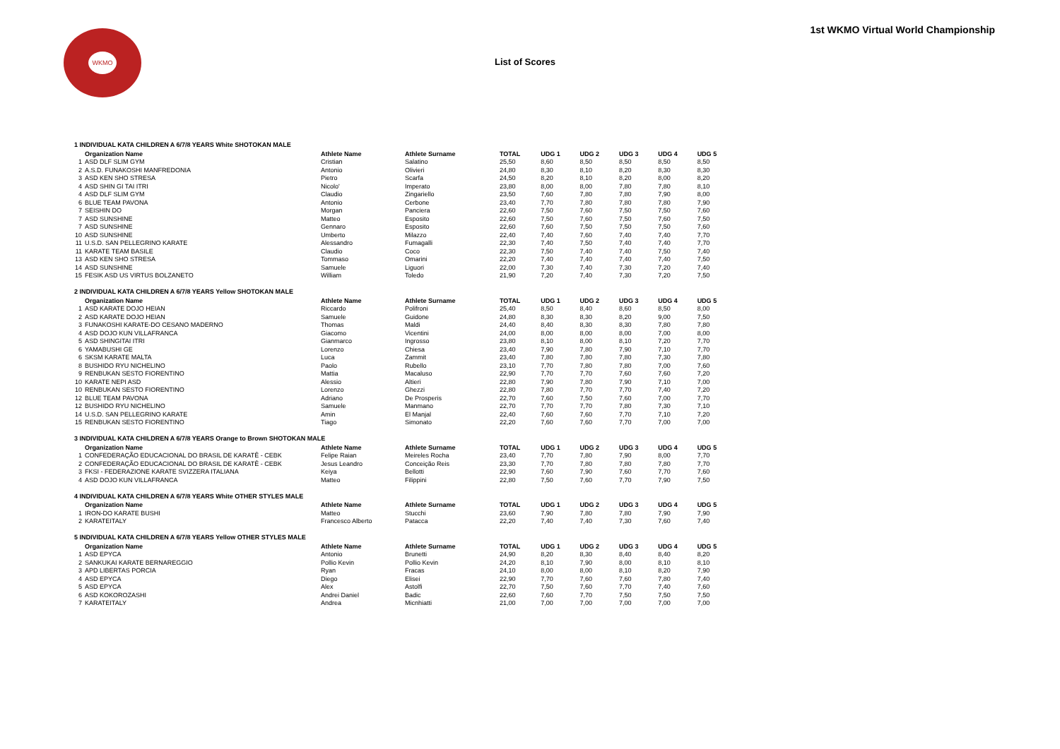WKMO
1st WKMO Virtual World Championship
List of Scores
1 INDIVIDUAL KATA CHILDREN A 6/7/8 YEARS White SHOTOKAN MALE
| | Organization Name | Athlete Name | Athlete Surname | TOTAL | UDG 1 | UDG 2 | UDG 3 | UDG 4 | UDG 5 |
| --- | --- | --- | --- | --- | --- | --- | --- | --- | --- |
| 1 | ASD DLF SLIM GYM | Cristian | Salatino | 25,50 | 8,60 | 8,50 | 8,50 | 8,50 | 8,50 |
| 2 | A.S.D. FUNAKOSHI MANFREDONIA | Antonio | Olivieri | 24,80 | 8,30 | 8,10 | 8,20 | 8,30 | 8,30 |
| 3 | ASD KEN SHO STRESA | Pietro | Scarfa | 24,50 | 8,20 | 8,10 | 8,20 | 8,00 | 8,20 |
| 4 | ASD SHIN GI TAI ITRI | Nicolo' | Imperato | 23,80 | 8,00 | 8,00 | 7,80 | 7,80 | 8,10 |
| 4 | ASD DLF SLIM GYM | Claudio | Zingariello | 23,50 | 7,60 | 7,80 | 7,80 | 7,90 | 8,00 |
| 6 | BLUE TEAM PAVONA | Antonio | Cerbone | 23,40 | 7,70 | 7,80 | 7,80 | 7,80 | 7,90 |
| 7 | SEISHIN DO | Morgan | Panciera | 22,60 | 7,50 | 7,60 | 7,50 | 7,50 | 7,60 |
| 7 | ASD SUNSHINE | Matteo | Esposito | 22,60 | 7,50 | 7,60 | 7,50 | 7,60 | 7,50 |
| 7 | ASD SUNSHINE | Gennaro | Esposito | 22,60 | 7,60 | 7,50 | 7,50 | 7,50 | 7,60 |
| 10 | ASD SUNSHINE | Umberto | Milazzo | 22,40 | 7,40 | 7,60 | 7,40 | 7,40 | 7,70 |
| 11 | U.S.D. SAN PELLEGRINO KARATE | Alessandro | Fumagalli | 22,30 | 7,40 | 7,50 | 7,40 | 7,40 | 7,70 |
| 11 | KARATE TEAM BASILE | Claudio | Coco | 22,30 | 7,50 | 7,40 | 7,40 | 7,50 | 7,40 |
| 13 | ASD KEN SHO STRESA | Tommaso | Omarini | 22,20 | 7,40 | 7,40 | 7,40 | 7,40 | 7,50 |
| 14 | ASD SUNSHINE | Samuele | Liguori | 22,00 | 7,30 | 7,40 | 7,30 | 7,20 | 7,40 |
| 15 | FESIK ASD US VIRTUS BOLZANETO | William | Toledo | 21,90 | 7,20 | 7,40 | 7,30 | 7,20 | 7,50 |
2 INDIVIDUAL KATA CHILDREN A 6/7/8 YEARS Yellow SHOTOKAN MALE
| | Organization Name | Athlete Name | Athlete Surname | TOTAL | UDG 1 | UDG 2 | UDG 3 | UDG 4 | UDG 5 |
| --- | --- | --- | --- | --- | --- | --- | --- | --- | --- |
| 1 | ASD KARATE DOJO HEIAN | Riccardo | Polifroni | 25,40 | 8,50 | 8,40 | 8,60 | 8,50 | 8,00 |
| 2 | ASD KARATE DOJO HEIAN | Samuele | Guidone | 24,80 | 8,30 | 8,30 | 8,20 | 9,00 | 7,50 |
| 3 | FUNAKOSHI KARATE-DO CESANO MADERNO | Thomas | Maldi | 24,40 | 8,40 | 8,30 | 8,30 | 7,80 | 7,80 |
| 4 | ASD DOJO KUN VILLAFRANCA | Giacomo | Vicentini | 24,00 | 8,00 | 8,00 | 8,00 | 7,00 | 8,00 |
| 5 | ASD SHINGITAI ITRI | Gianmarco | Ingrosso | 23,80 | 8,10 | 8,00 | 8,10 | 7,20 | 7,70 |
| 6 | YAMABUSHI GE | Lorenzo | Chiesa | 23,40 | 7,90 | 7,80 | 7,90 | 7,10 | 7,70 |
| 6 | SKSM KARATE MALTA | Luca | Zammit | 23,40 | 7,80 | 7,80 | 7,80 | 7,30 | 7,80 |
| 8 | BUSHIDO RYU NICHELINO | Paolo | Rubello | 23,10 | 7,70 | 7,80 | 7,80 | 7,00 | 7,60 |
| 9 | RENBUKAN SESTO FIORENTINO | Mattia | Macaluso | 22,90 | 7,70 | 7,70 | 7,60 | 7,60 | 7,20 |
| 10 | KARATE NEPI ASD | Alessio | Altieri | 22,80 | 7,90 | 7,80 | 7,90 | 7,10 | 7,00 |
| 10 | RENBUKAN SESTO FIORENTINO | Lorenzo | Ghezzi | 22,80 | 7,80 | 7,70 | 7,70 | 7,40 | 7,20 |
| 12 | BLUE TEAM PAVONA | Adriano | De Prosperis | 22,70 | 7,60 | 7,50 | 7,60 | 7,00 | 7,70 |
| 12 | BUSHIDO RYU NICHELINO | Samuele | Manmano | 22,70 | 7,70 | 7,70 | 7,80 | 7,30 | 7,10 |
| 14 | U.S.D. SAN PELLEGRINO KARATE | Amin | El Manjal | 22,40 | 7,60 | 7,60 | 7,70 | 7,10 | 7,20 |
| 15 | RENBUKAN SESTO FIORENTINO | Tiago | Simonato | 22,20 | 7,60 | 7,60 | 7,70 | 7,00 | 7,00 |
3 INDIVIDUAL KATA CHILDREN A 6/7/8 YEARS Orange to Brown SHOTOKAN MALE
| | Organization Name | Athlete Name | Athlete Surname | TOTAL | UDG 1 | UDG 2 | UDG 3 | UDG 4 | UDG 5 |
| --- | --- | --- | --- | --- | --- | --- | --- | --- | --- |
| 1 | CONFEDERAÇÃO EDUCACIONAL DO BRASIL DE KARATÊ - CEBK | Felipe Raian | Meireles Rocha | 23,40 | 7,70 | 7,80 | 7,90 | 8,00 | 7,70 |
| 2 | CONFEDERAÇÃO EDUCACIONAL DO BRASIL DE KARATÊ - CEBK | Jesus Leandro | Conceição Reis | 23,30 | 7,70 | 7,80 | 7,80 | 7,80 | 7,70 |
| 3 | FKSI - FEDERAZIONE KARATE SVIZZERA ITALIANA | Keiya | Bellotti | 22,90 | 7,60 | 7,90 | 7,60 | 7,70 | 7,60 |
| 4 | ASD DOJO KUN VILLAFRANCA | Matteo | Filippini | 22,80 | 7,50 | 7,60 | 7,70 | 7,90 | 7,50 |
4 INDIVIDUAL KATA CHILDREN A 6/7/8 YEARS White OTHER STYLES MALE
| | Organization Name | Athlete Name | Athlete Surname | TOTAL | UDG 1 | UDG 2 | UDG 3 | UDG 4 | UDG 5 |
| --- | --- | --- | --- | --- | --- | --- | --- | --- | --- |
| 1 | IRON-DO KARATE BUSHI | Matteo | Stucchi | 23,60 | 7,90 | 7,80 | 7,80 | 7,90 | 7,90 |
| 2 | KARATEITALY | Francesco Alberto | Patacca | 22,20 | 7,40 | 7,40 | 7,30 | 7,60 | 7,40 |
5 INDIVIDUAL KATA CHILDREN A 6/7/8 YEARS Yellow OTHER STYLES MALE
| | Organization Name | Athlete Name | Athlete Surname | TOTAL | UDG 1 | UDG 2 | UDG 3 | UDG 4 | UDG 5 |
| --- | --- | --- | --- | --- | --- | --- | --- | --- | --- |
| 1 | ASD EPYCA | Antonio | Brunetti | 24,90 | 8,20 | 8,30 | 8,40 | 8,40 | 8,20 |
| 2 | SANKUKAI KARATE BERNAREGGIO | Pollio Kevin | Pollio Kevin | 24,20 | 8,10 | 7,90 | 8,00 | 8,10 | 8,10 |
| 3 | APD LIBERTAS PORCIA | Ryan | Fracas | 24,10 | 8,00 | 8,00 | 8,10 | 8,20 | 7,90 |
| 4 | ASD EPYCA | Diego | Elisei | 22,90 | 7,70 | 7,60 | 7,60 | 7,80 | 7,40 |
| 5 | ASD EPYCA | Alex | Astolfi | 22,70 | 7,50 | 7,60 | 7,70 | 7,40 | 7,60 |
| 6 | ASD KOKOROZASHI | Andrei Daniel | Badic | 22,60 | 7,60 | 7,70 | 7,50 | 7,50 | 7,50 |
| 7 | KARATEITALY | Andrea | Micnhiatti | 21,00 | 7,00 | 7,00 | 7,00 | 7,00 | 7,00 |